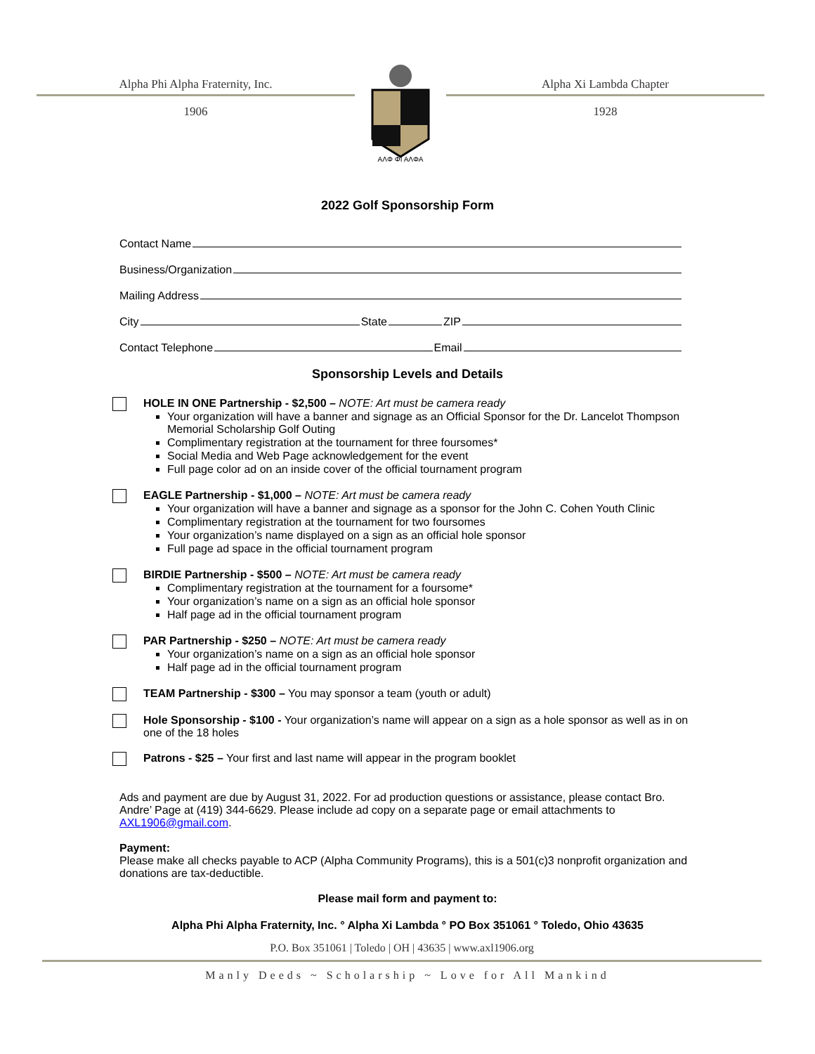Alpha Phi Alpha Fraternity, Inc.
1906
ΑΛΦ ΦΙ ΑΛΦΑ
Alpha Xi Lambda Chapter
1928
2022 Golf Sponsorship Form
Contact Name
Business/Organization
Mailing Address
City State ZIP
Contact Telephone Email
Sponsorship Levels and Details
HOLE IN ONE Partnership - $2,500 – NOTE: Art must be camera ready
Your organization will have a banner and signage as an Official Sponsor for the Dr. Lancelot Thompson Memorial Scholarship Golf Outing
Complimentary registration at the tournament for three foursomes*
Social Media and Web Page acknowledgement for the event
Full page color ad on an inside cover of the official tournament program
EAGLE Partnership - $1,000 – NOTE: Art must be camera ready
Your organization will have a banner and signage as a sponsor for the John C. Cohen Youth Clinic
Complimentary registration at the tournament for two foursomes
Your organization’s name displayed on a sign as an official hole sponsor
Full page ad space in the official tournament program
BIRDIE Partnership - $500 – NOTE: Art must be camera ready
Complimentary registration at the tournament for a foursome*
Your organization’s name on a sign as an official hole sponsor
Half page ad in the official tournament program
PAR Partnership - $250 – NOTE: Art must be camera ready
Your organization’s name on a sign as an official hole sponsor
Half page ad in the official tournament program
TEAM Partnership - $300 – You may sponsor a team (youth or adult)
Hole Sponsorship - $100 - Your organization’s name will appear on a sign as a hole sponsor as well as in on one of the 18 holes
Patrons - $25 – Your first and last name will appear in the program booklet
Ads and payment are due by August 31, 2022. For ad production questions or assistance, please contact Bro. Andre’ Page at (419) 344-6629. Please include ad copy on a separate page or email attachments to AXL1906@gmail.com.
Payment:
Please make all checks payable to ACP (Alpha Community Programs), this is a 501(c)3 nonprofit organization and donations are tax-deductible.
Please mail form and payment to:
Alpha Phi Alpha Fraternity, Inc. ° Alpha Xi Lambda ° PO Box 351061 ° Toledo, Ohio 43635
P.O. Box 351061 | Toledo | OH | 43635 | www.axl1906.org
Manly Deeds ~ Scholarship ~ Love for All Mankind